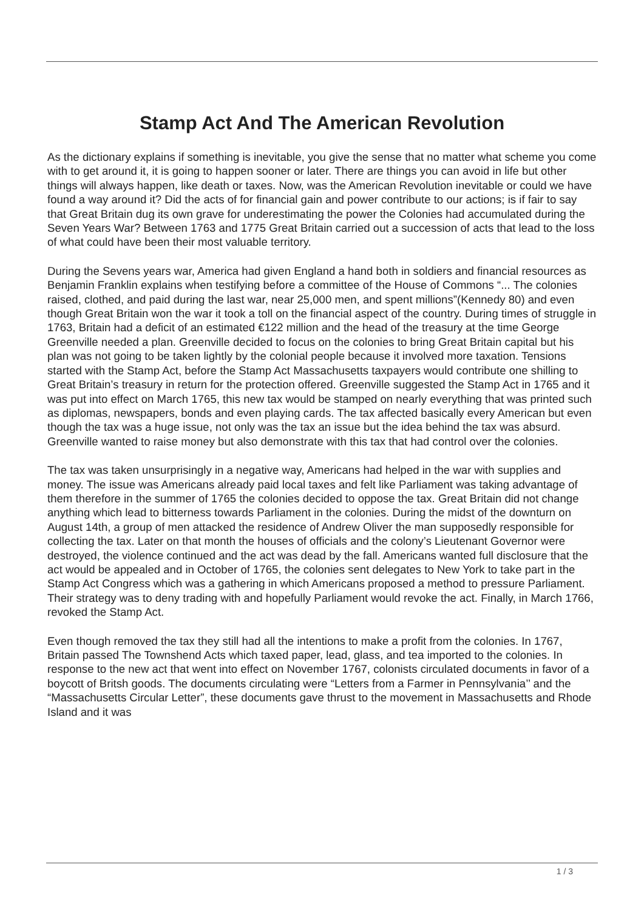Stamp Act And The American Revolution
As the dictionary explains if something is inevitable, you give the sense that no matter what scheme you come with to get around it, it is going to happen sooner or later. There are things you can avoid in life but other things will always happen, like death or taxes. Now, was the American Revolution inevitable or could we have found a way around it? Did the acts of for financial gain and power contribute to our actions; is if fair to say that Great Britain dug its own grave for underestimating the power the Colonies had accumulated during the Seven Years War? Between 1763 and 1775 Great Britain carried out a succession of acts that lead to the loss of what could have been their most valuable territory.
During the Sevens years war, America had given England a hand both in soldiers and financial resources as Benjamin Franklin explains when testifying before a committee of the House of Commons “... The colonies raised, clothed, and paid during the last war, near 25,000 men, and spent millions”(Kennedy 80) and even though Great Britain won the war it took a toll on the financial aspect of the country. During times of struggle in 1763, Britain had a deficit of an estimated €122 million and the head of the treasury at the time George Greenville needed a plan. Greenville decided to focus on the colonies to bring Great Britain capital but his plan was not going to be taken lightly by the colonial people because it involved more taxation. Tensions started with the Stamp Act, before the Stamp Act Massachusetts taxpayers would contribute one shilling to Great Britain’s treasury in return for the protection offered. Greenville suggested the Stamp Act in 1765 and it was put into effect on March 1765, this new tax would be stamped on nearly everything that was printed such as diplomas, newspapers, bonds and even playing cards. The tax affected basically every American but even though the tax was a huge issue, not only was the tax an issue but the idea behind the tax was absurd. Greenville wanted to raise money but also demonstrate with this tax that had control over the colonies.
The tax was taken unsurprisingly in a negative way, Americans had helped in the war with supplies and money. The issue was Americans already paid local taxes and felt like Parliament was taking advantage of them therefore in the summer of 1765 the colonies decided to oppose the tax. Great Britain did not change anything which lead to bitterness towards Parliament in the colonies. During the midst of the downturn on August 14th, a group of men attacked the residence of Andrew Oliver the man supposedly responsible for collecting the tax. Later on that month the houses of officials and the colony’s Lieutenant Governor were destroyed, the violence continued and the act was dead by the fall. Americans wanted full disclosure that the act would be appealed and in October of 1765, the colonies sent delegates to New York to take part in the Stamp Act Congress which was a gathering in which Americans proposed a method to pressure Parliament. Their strategy was to deny trading with and hopefully Parliament would revoke the act. Finally, in March 1766, revoked the Stamp Act.
Even though removed the tax they still had all the intentions to make a profit from the colonies. In 1767, Britain passed The Townshend Acts which taxed paper, lead, glass, and tea imported to the colonies. In response to the new act that went into effect on November 1767, colonists circulated documents in favor of a boycott of Britsh goods. The documents circulating were “Letters from a Farmer in Pennsylvania’’ and the “Massachusetts Circular Letter”, these documents gave thrust to the movement in Massachusetts and Rhode Island and it was
1 / 3